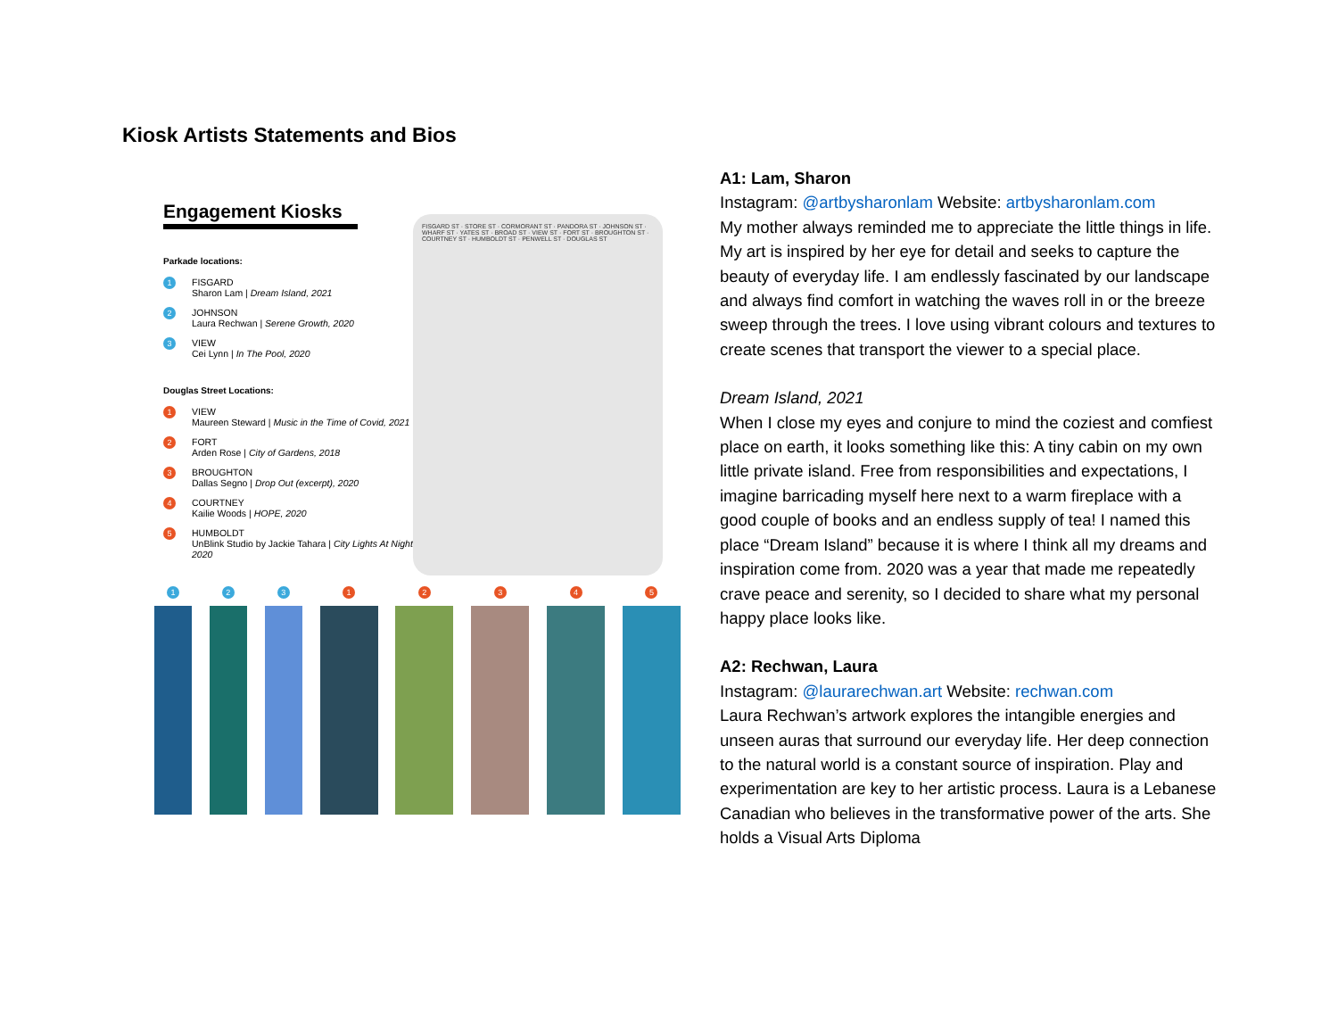Kiosk Artists Statements and Bios
Engagement Kiosks
Parkade locations:
1
FISGARD
Sharon Lam | Dream Island, 2021
2
JOHNSON
Laura Rechwan | Serene Growth, 2020
3
VIEW
Cei Lynn | In The Pool, 2020
Douglas Street Locations:
1
VIEW
Maureen Steward | Music in the Time of Covid, 2021
2
FORT
Arden Rose | City of Gardens, 2018
3
BROUGHTON
Dallas Segno | Drop Out (excerpt), 2020
4
COURTNEY
Kailie Woods | HOPE, 2020
5
HUMBOLDT
UnBlink Studio by Jackie Tahara | City Lights At Night, 2020
FISGARD ST · STORE ST · CORMORANT ST · PANDORA ST · JOHNSON ST · WHARF ST · YATES ST · BROAD ST · VIEW ST · FORT ST · BROUGHTON ST · COURTNEY ST · HUMBOLDT ST · PENWELL ST · DOUGLAS ST
1 2 3 1 2 3 4 5
A1: Lam, Sharon
Instagram: @artbysharonlam Website: artbysharonlam.com
My mother always reminded me to appreciate the little things in life. My art is inspired by her eye for detail and seeks to capture the beauty of everyday life. I am endlessly fascinated by our landscape and always find comfort in watching the waves roll in or the breeze sweep through the trees. I love using vibrant colours and textures to create scenes that transport the viewer to a special place.
Dream Island, 2021
When I close my eyes and conjure to mind the coziest and comfiest place on earth, it looks something like this: A tiny cabin on my own little private island. Free from responsibilities and expectations, I imagine barricading myself here next to a warm fireplace with a good couple of books and an endless supply of tea! I named this place “Dream Island” because it is where I think all my dreams and inspiration come from. 2020 was a year that made me repeatedly crave peace and serenity, so I decided to share what my personal happy place looks like.
A2: Rechwan, Laura
Instagram: @laurarechwan.art Website: rechwan.com
Laura Rechwan’s artwork explores the intangible energies and unseen auras that surround our everyday life. Her deep connection to the natural world is a constant source of inspiration. Play and experimentation are key to her artistic process. Laura is a Lebanese Canadian who believes in the transformative power of the arts. She holds a Visual Arts Diploma